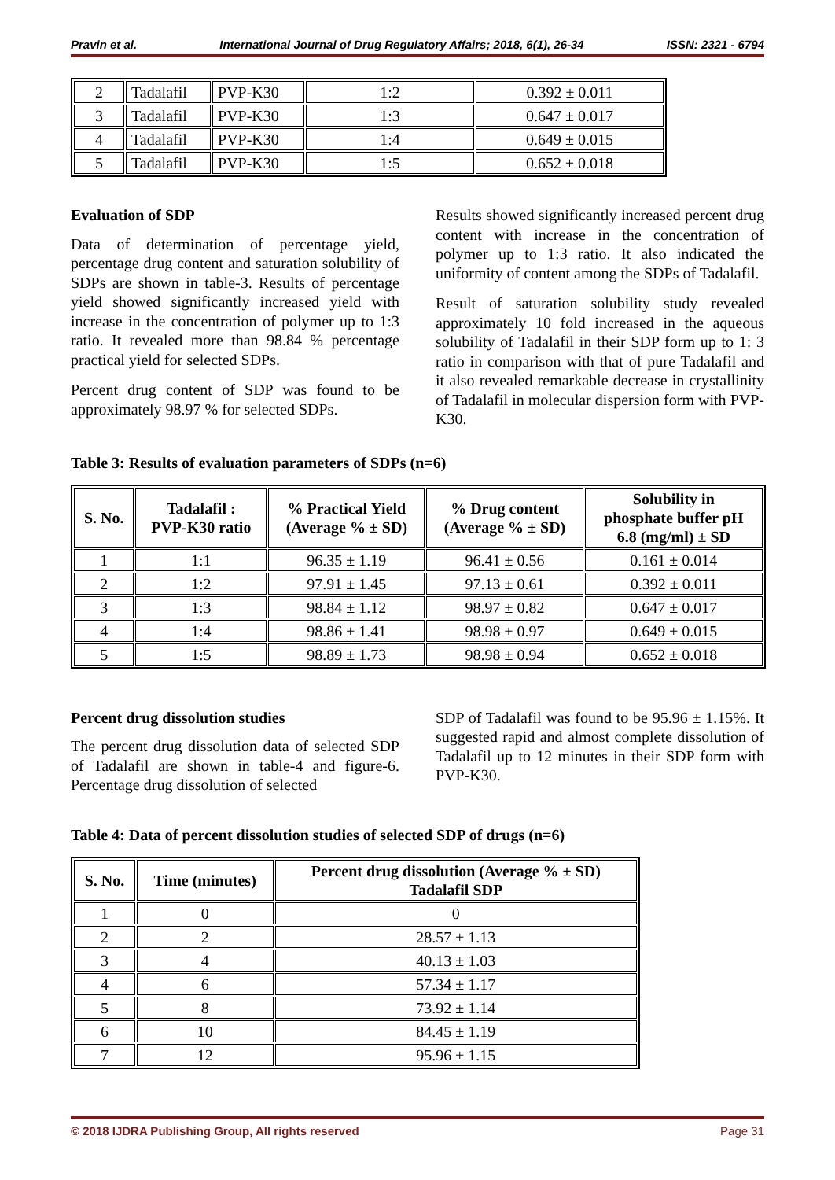Pravin et al. International Journal of Drug Regulatory Affairs; 2018, 6(1), 26-34 ISSN: 2321 - 6794
| 2 | Tadalafil | PVP-K30 | 1:2 | 0.392 ± 0.011 |
| 3 | Tadalafil | PVP-K30 | 1:3 | 0.647 ± 0.017 |
| 4 | Tadalafil | PVP-K30 | 1:4 | 0.649 ± 0.015 |
| 5 | Tadalafil | PVP-K30 | 1:5 | 0.652 ± 0.018 |
Evaluation of SDP
Data of determination of percentage yield, percentage drug content and saturation solubility of SDPs are shown in table-3. Results of percentage yield showed significantly increased yield with increase in the concentration of polymer up to 1:3 ratio. It revealed more than 98.84 % percentage practical yield for selected SDPs.
Percent drug content of SDP was found to be approximately 98.97 % for selected SDPs.
Results showed significantly increased percent drug content with increase in the concentration of polymer up to 1:3 ratio. It also indicated the uniformity of content among the SDPs of Tadalafil.
Result of saturation solubility study revealed approximately 10 fold increased in the aqueous solubility of Tadalafil in their SDP form up to 1: 3 ratio in comparison with that of pure Tadalafil and it also revealed remarkable decrease in crystallinity of Tadalafil in molecular dispersion form with PVP-K30.
Table 3: Results of evaluation parameters of SDPs (n=6)
| S. No. | Tadalafil : PVP-K30 ratio | % Practical Yield (Average % ± SD) | % Drug content (Average % ± SD) | Solubility in phosphate buffer pH 6.8 (mg/ml) ± SD |
| --- | --- | --- | --- | --- |
| 1 | 1:1 | 96.35 ± 1.19 | 96.41 ± 0.56 | 0.161 ± 0.014 |
| 2 | 1:2 | 97.91 ± 1.45 | 97.13 ± 0.61 | 0.392 ± 0.011 |
| 3 | 1:3 | 98.84 ± 1.12 | 98.97 ± 0.82 | 0.647 ± 0.017 |
| 4 | 1:4 | 98.86 ± 1.41 | 98.98 ± 0.97 | 0.649 ± 0.015 |
| 5 | 1:5 | 98.89 ± 1.73 | 98.98 ± 0.94 | 0.652 ± 0.018 |
Percent drug dissolution studies
The percent drug dissolution data of selected SDP of Tadalafil are shown in table-4 and figure-6. Percentage drug dissolution of selected
SDP of Tadalafil was found to be 95.96 ± 1.15%. It suggested rapid and almost complete dissolution of Tadalafil up to 12 minutes in their SDP form with PVP-K30.
Table 4: Data of percent dissolution studies of selected SDP of drugs (n=6)
| S. No. | Time (minutes) | Percent drug dissolution (Average % ± SD) Tadalafil SDP |
| --- | --- | --- |
| 1 | 0 | 0 |
| 2 | 2 | 28.57 ± 1.13 |
| 3 | 4 | 40.13 ± 1.03 |
| 4 | 6 | 57.34 ± 1.17 |
| 5 | 8 | 73.92 ± 1.14 |
| 6 | 10 | 84.45 ± 1.19 |
| 7 | 12 | 95.96 ± 1.15 |
© 2018 IJDRA Publishing Group, All rights reserved Page 31